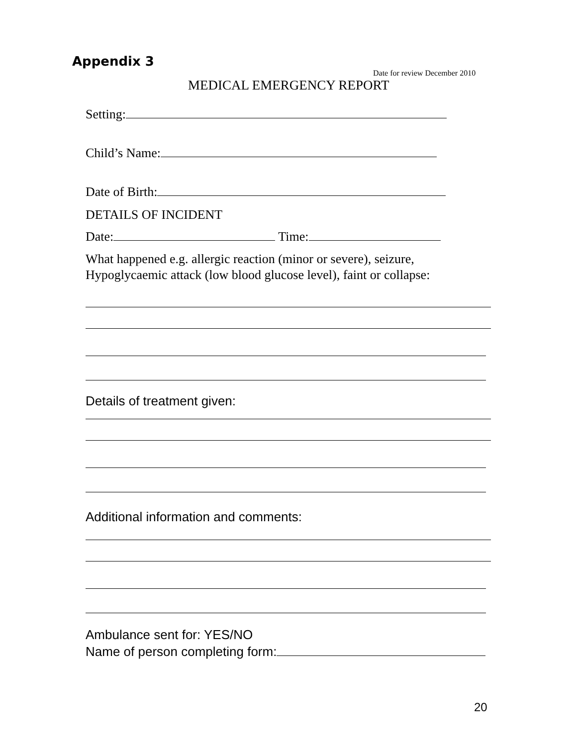Appendix 3
Date for review December 2010
MEDICAL EMERGENCY REPORT
Setting:
Child’s Name:
Date of Birth:
DETAILS OF INCIDENT
Date: Time:
What happened e.g. allergic reaction (minor or severe), seizure,
Hypoglycaemic attack (low blood glucose level), faint or collapse:
Details of treatment given:
Additional information and comments:
Ambulance sent for: YES/NO
Name of person completing form:
20